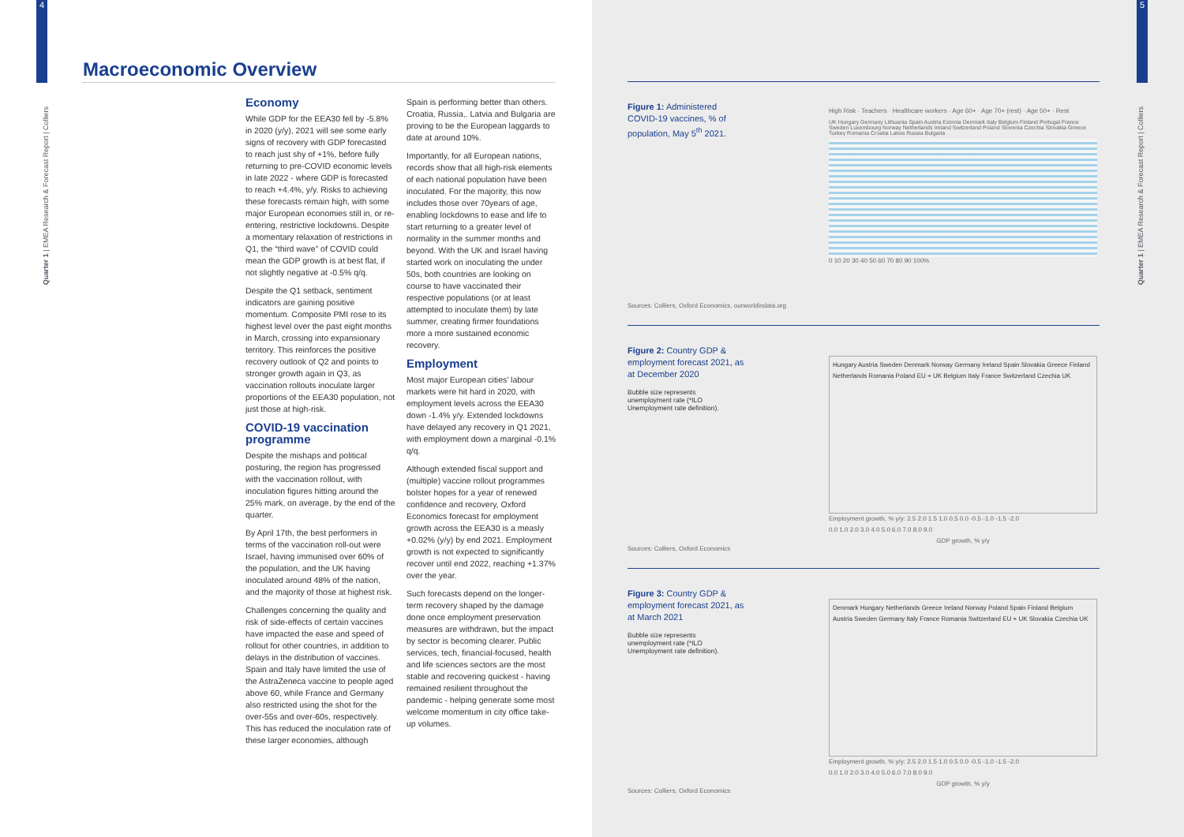4
Quarter 1 | EMEA Research & Forecast Report | Colliers
Macroeconomic Overview
Economy
While GDP for the EEA30 fell by -5.8% in 2020 (y/y), 2021 will see some early signs of recovery with GDP forecasted to reach just shy of +1%, before fully returning to pre-COVID economic levels in late 2022 - where GDP is forecasted to reach +4.4%, y/y. Risks to achieving these forecasts remain high, with some major European economies still in, or re-entering, restrictive lockdowns. Despite a momentary relaxation of restrictions in Q1, the “third wave” of COVID could mean the GDP growth is at best flat, if not slightly negative at -0.5% q/q.
Despite the Q1 setback, sentiment indicators are gaining positive momentum. Composite PMI rose to its highest level over the past eight months in March, crossing into expansionary territory. This reinforces the positive recovery outlook of Q2 and points to stronger growth again in Q3, as vaccination rollouts inoculate larger proportions of the EEA30 population, not just those at high-risk.
COVID-19 vaccination programme
Despite the mishaps and political posturing, the region has progressed with the vaccination rollout, with inoculation figures hitting around the 25% mark, on average, by the end of the quarter.
By April 17th, the best performers in terms of the vaccination roll-out were Israel, having immunised over 60% of the population, and the UK having inoculated around 48% of the nation, and the majority of those at highest risk.
Challenges concerning the quality and risk of side-effects of certain vaccines have impacted the ease and speed of rollout for other countries, in addition to delays in the distribution of vaccines. Spain and Italy have limited the use of the AstraZeneca vaccine to people aged above 60, while France and Germany also restricted using the shot for the over-55s and over-60s, respectively. This has reduced the inoculation rate of these larger economies, although
Spain is performing better than others. Croatia, Russia,. Latvia and Bulgaria are proving to be the European laggards to date at around 10%.
Importantly, for all European nations, records show that all high-risk elements of each national population have been inoculated. For the majority, this now includes those over 70years of age, enabling lockdowns to ease and life to start returning to a greater level of normality in the summer months and beyond. With the UK and Israel having started work on inoculating the under 50s, both countries are looking on course to have vaccinated their respective populations (or at least attempted to inoculate them) by late summer, creating firmer foundations more a more sustained economic recovery.
Employment
Most major European cities’ labour markets were hit hard in 2020, with employment levels across the EEA30 down -1.4% y/y. Extended lockdowns have delayed any recovery in Q1 2021, with employment down a marginal -0.1% q/q.
Although extended fiscal support and (multiple) vaccine rollout programmes bolster hopes for a year of renewed confidence and recovery, Oxford Economics forecast for employment growth across the EEA30 is a measly +0.02% (y/y) by end 2021. Employment growth is not expected to significantly recover until end 2022, reaching +1.37% over the year.
Such forecasts depend on the longer-term recovery shaped by the damage done once employment preservation measures are withdrawn, but the impact by sector is becoming clearer. Public services, tech, financial-focused, health and life sciences sectors are the most stable and recovering quickest - having remained resilient throughout the pandemic - helping generate some most welcome momentum in city office take-up volumes.
5
Quarter 1 | EMEA Research & Forecast Report | Colliers
Figure 1: Administered COVID-19 vaccines, % of population, May 5<sup>th</sup> 2021.
High Risk · Teachers · Healthcare workers · Age 60+ · Age 70+ (rest) · Age 50+ · Rest
UK Hungary Germany Lithuania Spain Austria Estonia Denmark Italy Belgium Finland Portugal France Sweden Luxembourg Norway Netherlands Ireland Switzerland Poland Slovenia Czechia Slovakia Greece Turkey Romania Croatia Latvia Russia Bulgaria
0 10 20 30 40 50 60 70 80 90 100%
Sources: Colliers, Oxford Economics, ourworldindata.org
Figure 2: Country GDP & employment forecast 2021, as at December 2020
Bubble size represents unemployment rate (*ILO Unemployment rate definition).
Hungary Austria Sweden Denmark Norway Germany Ireland Spain Slovakia Greece Finland Netherlands Romania Poland EU + UK Belgium Italy France Switzerland Czechia UK
Employment growth, % y/y: 2.5 2.0 1.5 1.0 0.5 0.0 -0.5 -1.0 -1.5 -2.0
0.0 1.0 2.0 3.0 4.0 5.0 6.0 7.0 8.0 9.0
GDP growth, % y/y
Sources: Colliers, Oxford Economics
Figure 3: Country GDP & employment forecast 2021, as at March 2021
Bubble size represents unemployment rate (*ILO Unemployment rate definition).
Denmark Hungary Netherlands Greece Ireland Norway Poland Spain Finland Belgium Austria Sweden Germany Italy France Romania Switzerland EU + UK Slovakia Czechia UK
Employment growth, % y/y: 2.5 2.0 1.5 1.0 0.5 0.0 -0.5 -1.0 -1.5 -2.0
0.0 1.0 2.0 3.0 4.0 5.0 6.0 7.0 8.0 9.0
GDP growth, % y/y
Sources: Colliers, Oxford Economics